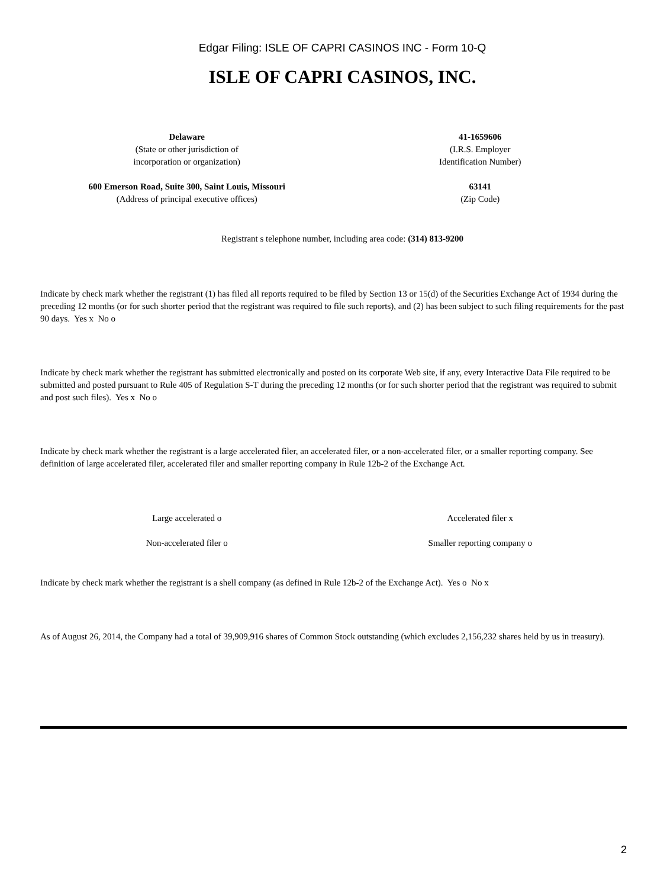Edgar Filing: ISLE OF CAPRI CASINOS INC - Form 10-Q
ISLE OF CAPRI CASINOS, INC.
| Delaware (State or other jurisdiction of incorporation or organization) | 41-1659606 (I.R.S. Employer Identification Number) |
| 600 Emerson Road, Suite 300, Saint Louis, Missouri (Address of principal executive offices) | 63141 (Zip Code) |
Registrant s telephone number, including area code: (314) 813-9200
Indicate by check mark whether the registrant (1) has filed all reports required to be filed by Section 13 or 15(d) of the Securities Exchange Act of 1934 during the preceding 12 months (or for such shorter period that the registrant was required to file such reports), and (2) has been subject to such filing requirements for the past 90 days. Yes x No o
Indicate by check mark whether the registrant has submitted electronically and posted on its corporate Web site, if any, every Interactive Data File required to be submitted and posted pursuant to Rule 405 of Regulation S-T during the preceding 12 months (or for such shorter period that the registrant was required to submit and post such files). Yes x No o
Indicate by check mark whether the registrant is a large accelerated filer, an accelerated filer, or a non-accelerated filer, or a smaller reporting company. See definition of large accelerated filer, accelerated filer and smaller reporting company in Rule 12b-2 of the Exchange Act.
| Large accelerated o | Accelerated filer x |
| Non-accelerated filer o | Smaller reporting company o |
Indicate by check mark whether the registrant is a shell company (as defined in Rule 12b-2 of the Exchange Act). Yes o No x
As of August 26, 2014, the Company had a total of 39,909,916 shares of Common Stock outstanding (which excludes 2,156,232 shares held by us in treasury).
2